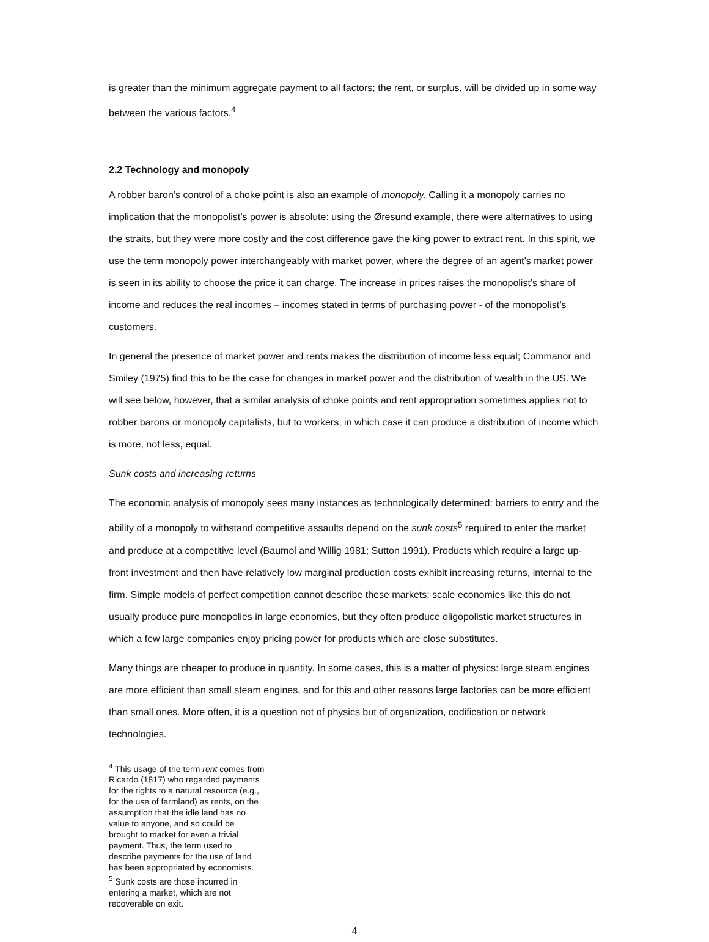is greater than the minimum aggregate payment to all factors; the rent, or surplus, will be divided up in some way between the various factors.<sup>4</sup>
2.2 Technology and monopoly
A robber baron’s control of a choke point is also an example of monopoly. Calling it a monopoly carries no implication that the monopolist’s power is absolute: using the Øresund example, there were alternatives to using the straits, but they were more costly and the cost difference gave the king power to extract rent. In this spirit, we use the term monopoly power interchangeably with market power, where the degree of an agent’s market power is seen in its ability to choose the price it can charge. The increase in prices raises the monopolist’s share of income and reduces the real incomes – incomes stated in terms of purchasing power - of the monopolist’s customers.
In general the presence of market power and rents makes the distribution of income less equal; Commanor and Smiley (1975) find this to be the case for changes in market power and the distribution of wealth in the US. We will see below, however, that a similar analysis of choke points and rent appropriation sometimes applies not to robber barons or monopoly capitalists, but to workers, in which case it can produce a distribution of income which is more, not less, equal.
Sunk costs and increasing returns
The economic analysis of monopoly sees many instances as technologically determined: barriers to entry and the ability of a monopoly to withstand competitive assaults depend on the sunk costs<sup>5</sup> required to enter the market and produce at a competitive level (Baumol and Willig 1981; Sutton 1991). Products which require a large up-front investment and then have relatively low marginal production costs exhibit increasing returns, internal to the firm. Simple models of perfect competition cannot describe these markets; scale economies like this do not usually produce pure monopolies in large economies, but they often produce oligopolistic market structures in which a few large companies enjoy pricing power for products which are close substitutes.
Many things are cheaper to produce in quantity. In some cases, this is a matter of physics: large steam engines are more efficient than small steam engines, and for this and other reasons large factories can be more efficient than small ones. More often, it is a question not of physics but of organization, codification or network technologies.
<sup>4</sup> This usage of the term rent comes from Ricardo (1817) who regarded payments for the rights to a natural resource (e.g., for the use of farmland) as rents, on the assumption that the idle land has no value to anyone, and so could be brought to market for even a trivial payment. Thus, the term used to describe payments for the use of land has been appropriated by economists.
<sup>5</sup> Sunk costs are those incurred in entering a market, which are not recoverable on exit.
4